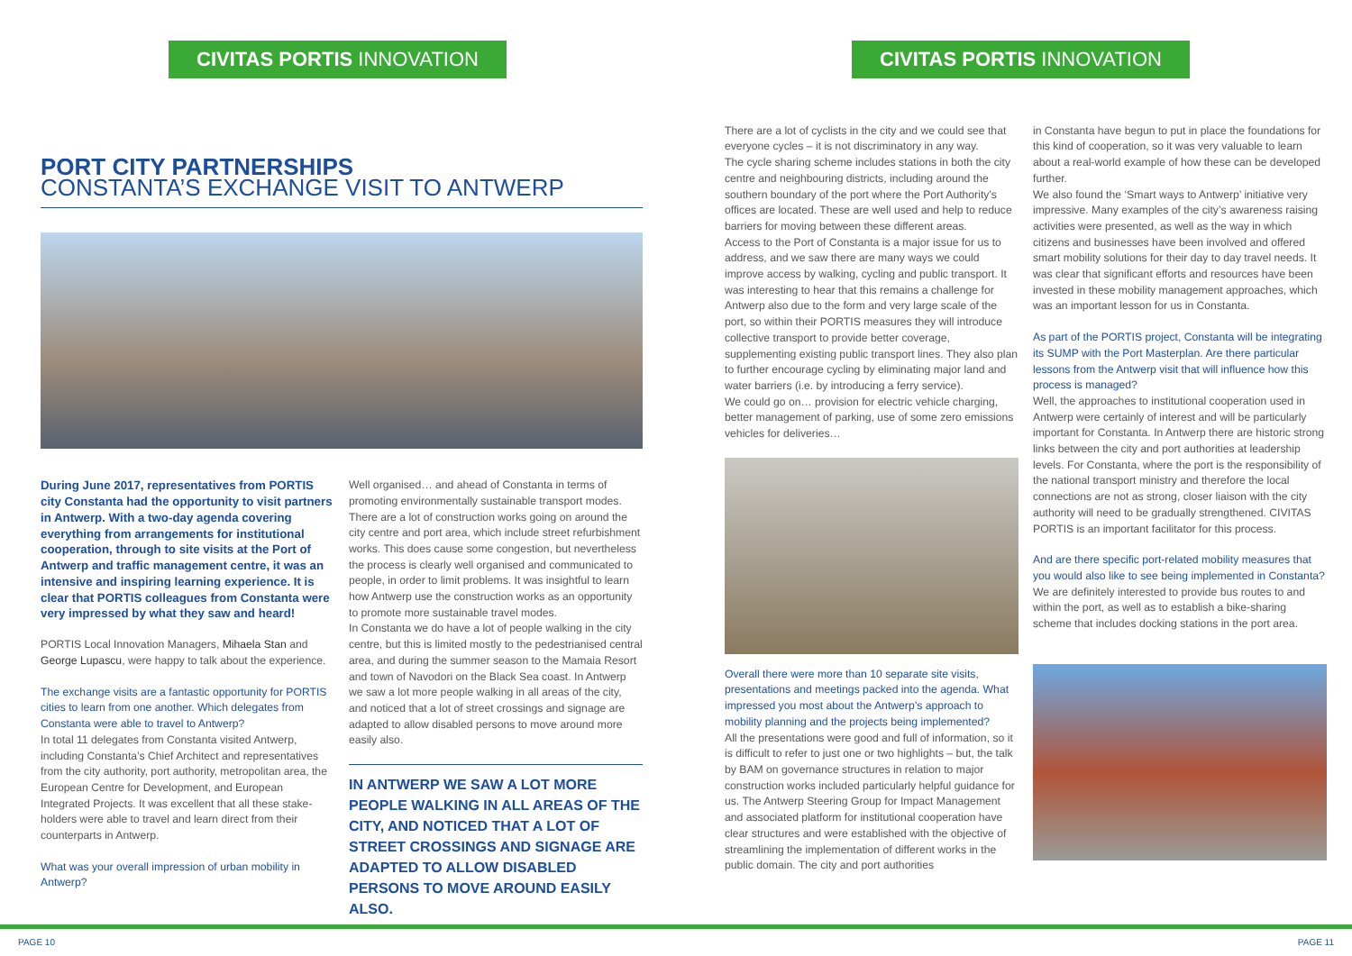CIVITAS PORTIS INNOVATION
PORT CITY PARTNERSHIPS
CONSTANTA’S EXCHANGE VISIT TO ANTWERP
During June 2017, representatives from PORTIS city Constanta had the opportunity to visit partners in Antwerp. With a two-day agenda covering everything from arrangements for institutional cooperation, through to site visits at the Port of Antwerp and traffic management centre, it was an intensive and inspiring learning experience. It is clear that PORTIS colleagues from Constanta were very impressed by what they saw and heard!
PORTIS Local Innovation Managers, Mihaela Stan and George Lupascu, were happy to talk about the experience.
The exchange visits are a fantastic opportunity for PORTIS cities to learn from one another. Which delegates from Constanta were able to travel to Antwerp?
In total 11 delegates from Constanta visited Antwerp, including Constanta’s Chief Architect and representatives from the city authority, port authority, metropolitan area, the European Centre for Development, and European Integrated Projects. It was excellent that all these stake-holders were able to travel and learn direct from their counterparts in Antwerp.
What was your overall impression of urban mobility in Antwerp?
Well organised… and ahead of Constanta in terms of promoting environmentally sustainable transport modes. There are a lot of construction works going on around the city centre and port area, which include street refurbishment works. This does cause some congestion, but nevertheless the process is clearly well organised and communicated to people, in order to limit problems. It was insightful to learn how Antwerp use the construction works as an opportunity to promote more sustainable travel modes.
In Constanta we do have a lot of people walking in the city centre, but this is limited mostly to the pedestrianised central area, and during the summer season to the Mamaia Resort and town of Navodori on the Black Sea coast. In Antwerp we saw a lot more people walking in all areas of the city, and noticed that a lot of street crossings and signage are adapted to allow disabled persons to move around more easily also.
IN ANTWERP WE SAW A LOT MORE PEOPLE WALKING IN ALL AREAS OF THE CITY, AND NOTICED THAT A LOT OF STREET CROSSINGS AND SIGNAGE ARE ADAPTED TO ALLOW DISABLED PERSONS TO MOVE AROUND EASILY ALSO.
CIVITAS PORTIS INNOVATION
There are a lot of cyclists in the city and we could see that everyone cycles – it is not discriminatory in any way.
The cycle sharing scheme includes stations in both the city centre and neighbouring districts, including around the southern boundary of the port where the Port Authority’s offices are located. These are well used and help to reduce barriers for moving between these different areas.
Access to the Port of Constanta is a major issue for us to address, and we saw there are many ways we could improve access by walking, cycling and public transport. It was interesting to hear that this remains a challenge for Antwerp also due to the form and very large scale of the port, so within their PORTIS measures they will introduce collective transport to provide better coverage, supplementing existing public transport lines. They also plan to further encourage cycling by eliminating major land and water barriers (i.e. by introducing a ferry service).
We could go on… provision for electric vehicle charging, better management of parking, use of some zero emissions vehicles for deliveries…
Overall there were more than 10 separate site visits, presentations and meetings packed into the agenda. What impressed you most about the Antwerp’s approach to mobility planning and the projects being implemented?
All the presentations were good and full of information, so it is difficult to refer to just one or two highlights – but, the talk by BAM on governance structures in relation to major construction works included particularly helpful guidance for us. The Antwerp Steering Group for Impact Management and associated platform for institutional cooperation have clear structures and were established with the objective of streamlining the implementation of different works in the public domain. The city and port authorities
in Constanta have begun to put in place the foundations for this kind of cooperation, so it was very valuable to learn about a real-world example of how these can be developed further.
We also found the ‘Smart ways to Antwerp’ initiative very impressive. Many examples of the city’s awareness raising activities were presented, as well as the way in which citizens and businesses have been involved and offered smart mobility solutions for their day to day travel needs. It was clear that significant efforts and resources have been invested in these mobility management approaches, which was an important lesson for us in Constanta.
As part of the PORTIS project, Constanta will be integrating its SUMP with the Port Masterplan. Are there particular lessons from the Antwerp visit that will influence how this process is managed?
Well, the approaches to institutional cooperation used in Antwerp were certainly of interest and will be particularly important for Constanta. In Antwerp there are historic strong links between the city and port authorities at leadership levels. For Constanta, where the port is the responsibility of the national transport ministry and therefore the local connections are not as strong, closer liaison with the city authority will need to be gradually strengthened. CIVITAS PORTIS is an important facilitator for this process.
And are there specific port-related mobility measures that you would also like to see being implemented in Constanta?
We are definitely interested to provide bus routes to and within the port, as well as to establish a bike-sharing scheme that includes docking stations in the port area.
PAGE 10 PAGE 11